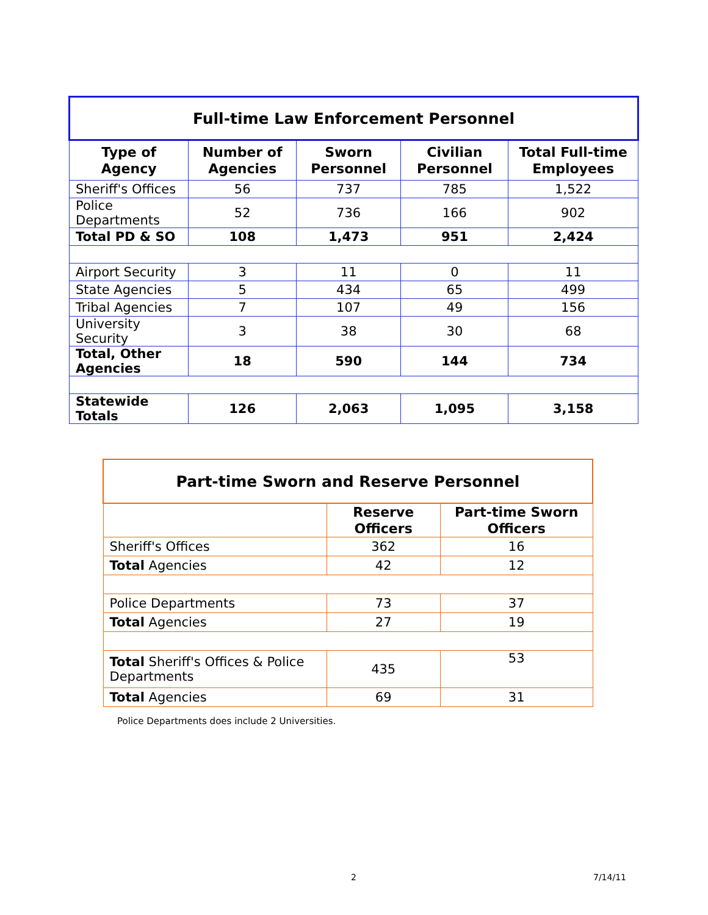| Full-time Law Enforcement Personnel | | | | |
| --- | --- | --- | --- | --- |
| Type of Agency | Number of Agencies | Sworn Personnel | Civilian Personnel | Total Full-time Employees |
| Sheriff's Offices | 56 | 737 | 785 | 1,522 |
| Police Departments | 52 | 736 | 166 | 902 |
| Total PD & SO | 108 | 1,473 | 951 | 2,424 |
| Airport Security | 3 | 11 | 0 | 11 |
| State Agencies | 5 | 434 | 65 | 499 |
| Tribal Agencies | 7 | 107 | 49 | 156 |
| University Security | 3 | 38 | 30 | 68 |
| Total, Other Agencies | 18 | 590 | 144 | 734 |
| Statewide Totals | 126 | 2,063 | 1,095 | 3,158 |
| Part-time Sworn and Reserve Personnel | | |
| --- | --- | --- |
| | Reserve Officers | Part-time Sworn Officers |
| Sheriff's Offices | 362 | 16 |
| Total Agencies | 42 | 12 |
| Police Departments | 73 | 37 |
| Total Agencies | 27 | 19 |
| Total Sheriff's Offices & Police Departments | 435 | 53 |
| Total Agencies | 69 | 31 |
Police Departments does include 2 Universities.
2 7/14/11